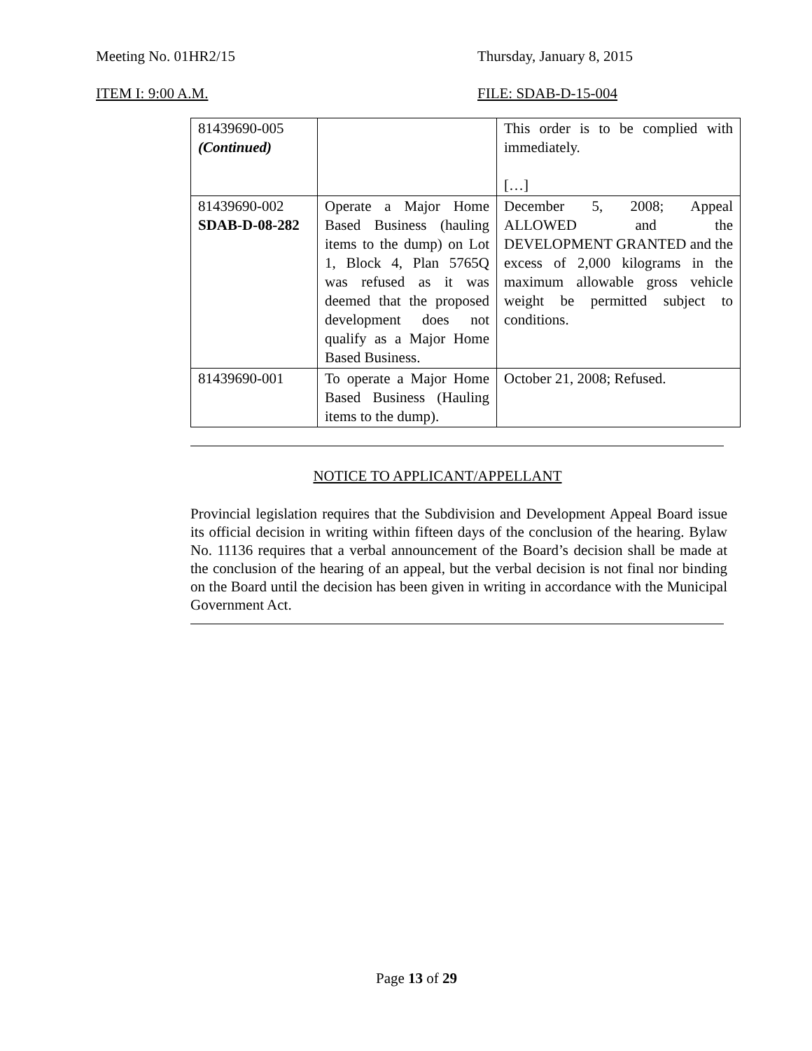Meeting No. 01HR2/15 Thursday, January 8, 2015
ITEM I: 9:00 A.M. FILE: SDAB-D-15-004
| 81439690-005 (Continued) | | This order is to be complied with immediately. […] |
| 81439690-002 SDAB-D-08-282 | Operate a Major Home Based Business (hauling items to the dump) on Lot 1, Block 4, Plan 5765Q was refused as it was deemed that the proposed development does not qualify as a Major Home Based Business. | December 5, 2008; Appeal ALLOWED and the DEVELOPMENT GRANTED and the excess of 2,000 kilograms in the maximum allowable gross vehicle weight be permitted subject to conditions. |
| 81439690-001 | To operate a Major Home Based Business (Hauling items to the dump). | October 21, 2008; Refused. |
NOTICE TO APPLICANT/APPELLANT
Provincial legislation requires that the Subdivision and Development Appeal Board issue its official decision in writing within fifteen days of the conclusion of the hearing. Bylaw No. 11136 requires that a verbal announcement of the Board’s decision shall be made at the conclusion of the hearing of an appeal, but the verbal decision is not final nor binding on the Board until the decision has been given in writing in accordance with the Municipal Government Act.
Page 13 of 29